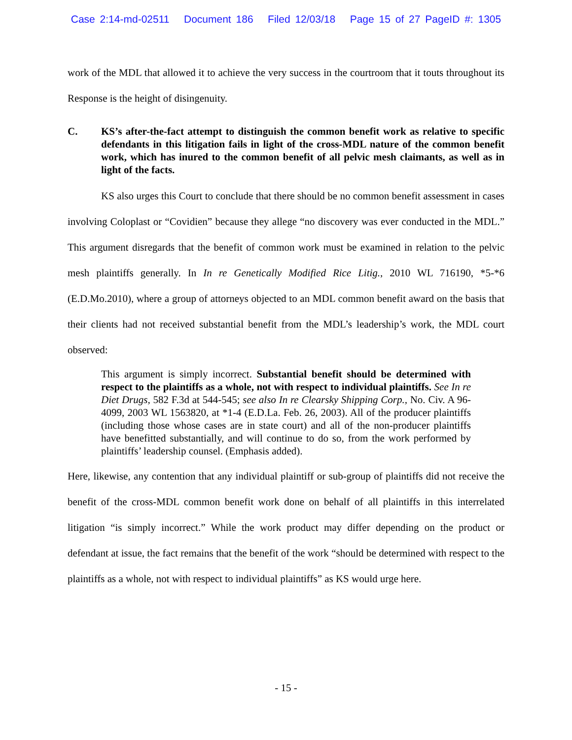Case 2:14-md-02511 Document 186 Filed 12/03/18 Page 15 of 27 PageID #: 1305
work of the MDL that allowed it to achieve the very success in the courtroom that it touts throughout its Response is the height of disingenuity.
C. KS’s after-the-fact attempt to distinguish the common benefit work as relative to specific defendants in this litigation fails in light of the cross-MDL nature of the common benefit work, which has inured to the common benefit of all pelvic mesh claimants, as well as in light of the facts.
KS also urges this Court to conclude that there should be no common benefit assessment in cases involving Coloplast or “Covidien” because they allege “no discovery was ever conducted in the MDL.” This argument disregards that the benefit of common work must be examined in relation to the pelvic mesh plaintiffs generally. In In re Genetically Modified Rice Litig., 2010 WL 716190, *5-*6 (E.D.Mo.2010), where a group of attorneys objected to an MDL common benefit award on the basis that their clients had not received substantial benefit from the MDL’s leadership’s work, the MDL court observed:
This argument is simply incorrect. Substantial benefit should be determined with respect to the plaintiffs as a whole, not with respect to individual plaintiffs. See In re Diet Drugs, 582 F.3d at 544-545; see also In re Clearsky Shipping Corp., No. Civ. A 96-4099, 2003 WL 1563820, at *1-4 (E.D.La. Feb. 26, 2003). All of the producer plaintiffs (including those whose cases are in state court) and all of the non-producer plaintiffs have benefitted substantially, and will continue to do so, from the work performed by plaintiffs’ leadership counsel. (Emphasis added).
Here, likewise, any contention that any individual plaintiff or sub-group of plaintiffs did not receive the benefit of the cross-MDL common benefit work done on behalf of all plaintiffs in this interrelated litigation “is simply incorrect.” While the work product may differ depending on the product or defendant at issue, the fact remains that the benefit of the work “should be determined with respect to the plaintiffs as a whole, not with respect to individual plaintiffs” as KS would urge here.
- 15 -